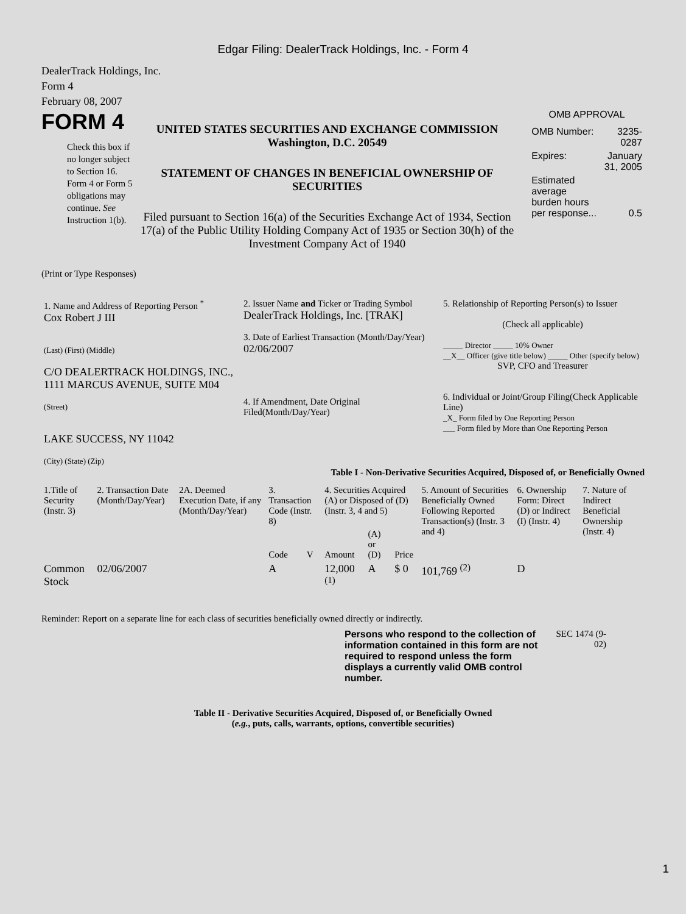Edgar Filing: DealerTrack Holdings, Inc. - Form 4
DealerTrack Holdings, Inc.
Form 4
February 08, 2007
FORM 4
Check this box if no longer subject to Section 16. Form 4 or Form 5 obligations may continue. See Instruction 1(b).
UNITED STATES SECURITIES AND EXCHANGE COMMISSION
Washington, D.C. 20549
STATEMENT OF CHANGES IN BENEFICIAL OWNERSHIP OF SECURITIES
Filed pursuant to Section 16(a) of the Securities Exchange Act of 1934, Section 17(a) of the Public Utility Holding Company Act of 1935 or Section 30(h) of the Investment Company Act of 1940
OMB APPROVAL
| OMB Number: | 3235-0287 |
| Expires: | January 31, 2005 |
| Estimated average burden hours per response... | 0.5 |
(Print or Type Responses)
| 1. Name and Address of Reporting Person <sup>*</sup> Cox Robert J III (Last) (First) (Middle) C/O DEALERTRACK HOLDINGS, INC., 1111 MARCUS AVENUE, SUITE M04 (Street) LAKE SUCCESS, NY 11042 (City) (State) (Zip) | 2. Issuer Name and Ticker or Trading Symbol DealerTrack Holdings, Inc. [TRAK] 3. Date of Earliest Transaction (Month/Day/Year) 02/06/2007 4. If Amendment, Date Original Filed(Month/Day/Year) | 5. Relationship of Reporting Person(s) to Issuer (Check all applicable) _____ Director _____ 10% Owner __X__ Officer (give title below) _____ Other (specify below) SVP, CFO and Treasurer 6. Individual or Joint/Group Filing(Check Applicable Line) _X_ Form filed by One Reporting Person ___ Form filed by More than One Reporting Person |
Table I - Non-Derivative Securities Acquired, Disposed of, or Beneficially Owned
| 1.Title of Security (Instr. 3) | 2. Transaction Date (Month/Day/Year) | 2A. Deemed Execution Date, if any (Month/Day/Year) | 3. Transaction Code (Instr. 8) | | 4. Securities Acquired (A) or Disposed of (D) (Instr. 3, 4 and 5) | | | 5. Amount of Securities Beneficially Owned Following Reported Transaction(s) (Instr. 3 and 4) | 6. Ownership Form: Direct (D) or Indirect (I) (Instr. 4) | 7. Nature of Indirect Beneficial Ownership (Instr. 4) |
| --- | --- | --- | --- | --- | --- | --- | --- | --- | --- | --- |
| | | | Code | V | Amount | (A) or (D) | Price | | | |
| Common Stock | 02/06/2007 | | A | | 12,000 <sup>(1)</sup> | A | $ 0 | 101,769 <sup>(2)</sup> | D | |
Reminder: Report on a separate line for each class of securities beneficially owned directly or indirectly.
Persons who respond to the collection of information contained in this form are not required to respond unless the form displays a currently valid OMB control number.
SEC 1474 (9-02)
Table II - Derivative Securities Acquired, Disposed of, or Beneficially Owned
(e.g., puts, calls, warrants, options, convertible securities)
1